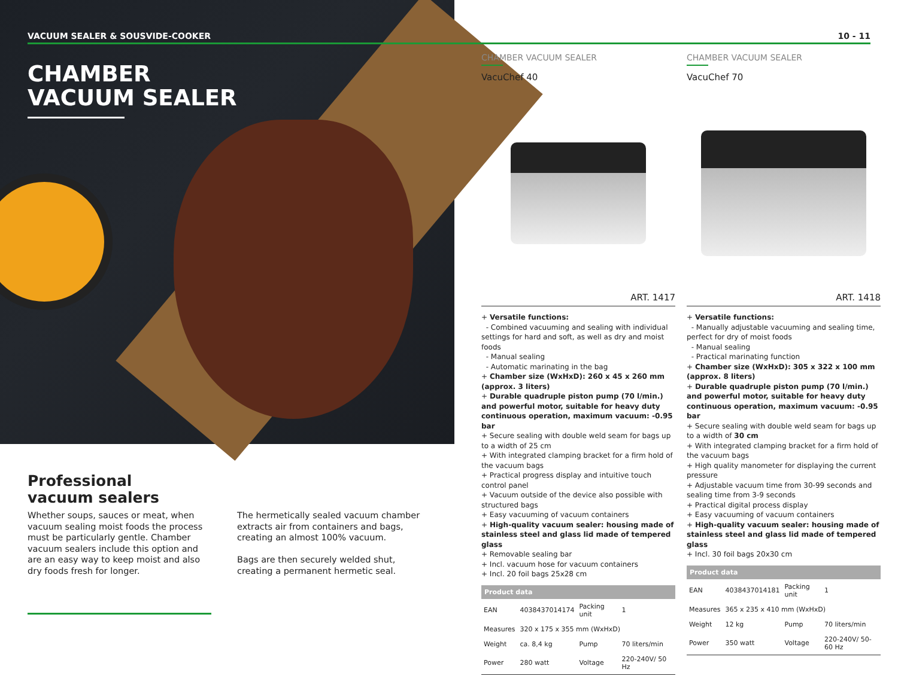VACUUM SEALER & SOUSVIDE-COOKER
10 - 11
CHAMBER
VACUUM SEALER
Professional
vacuum sealers
Whether soups, sauces or meat, when vacuum sealing moist foods the process must be particularly gentle. Chamber vacuum sealers include this option and are an easy way to keep moist and also dry foods fresh for longer.
The hermetically sealed vacuum chamber extracts air from containers and bags, creating an almost 100% vacuum.
Bags are then securely welded shut, creating a permanent hermetic seal.
CHAMBER VACUUM SEALER
VacuChef 40
ART. 1417
+ Versatile functions:
- Combined vacuuming and sealing with individual settings for hard and soft, as well as dry and moist foods
- Manual sealing
- Automatic marinating in the bag
+ Chamber size (WxHxD): 260 x 45 x 260 mm (approx. 3 liters)
+ Durable quadruple piston pump (70 l/min.) and powerful motor, suitable for heavy duty continuous operation, maximum vacuum: -0.95 bar
+ Secure sealing with double weld seam for bags up to a width of 25 cm
+ With integrated clamping bracket for a firm hold of the vacuum bags
+ Practical progress display and intuitive touch control panel
+ Vacuum outside of the device also possible with structured bags
+ Easy vacuuming of vacuum containers
+ High-quality vacuum sealer: housing made of stainless steel and glass lid made of tempered glass
+ Removable sealing bar
+ Incl. vacuum hose for vacuum containers
+ Incl. 20 foil bags 25x28 cm
| Product data | | | |
| --- | --- | --- | --- |
| EAN | 4038437014174 | Packing unit | 1 |
| Measures | 320 x 175 x 355 mm (WxHxD) | | |
| Weight | ca. 8,4 kg | Pump | 70 liters/min |
| Power | 280 watt | Voltage | 220-240V/ 50 Hz |
CHAMBER VACUUM SEALER
VacuChef 70
ART. 1418
+ Versatile functions:
- Manually adjustable vacuuming and sealing time, perfect for dry of moist foods
- Manual sealing
- Practical marinating function
+ Chamber size (WxHxD): 305 x 322 x 100 mm (approx. 8 liters)
+ Durable quadruple piston pump (70 l/min.) and powerful motor, suitable for heavy duty continuous operation, maximum vacuum: -0.95 bar
+ Secure sealing with double weld seam for bags up to a width of 30 cm
+ With integrated clamping bracket for a firm hold of the vacuum bags
+ High quality manometer for displaying the current pressure
+ Adjustable vacuum time from 30-99 seconds and sealing time from 3-9 seconds
+ Practical digital process display
+ Easy vacuuming of vacuum containers
+ High-quality vacuum sealer: housing made of stainless steel and glass lid made of tempered glass
+ Incl. 30 foil bags 20x30 cm
| Product data | | | |
| --- | --- | --- | --- |
| EAN | 4038437014181 | Packing unit | 1 |
| Measures | 365 x 235 x 410 mm (WxHxD) | | |
| Weight | 12 kg | Pump | 70 liters/min |
| Power | 350 watt | Voltage | 220-240V/ 50-60 Hz |